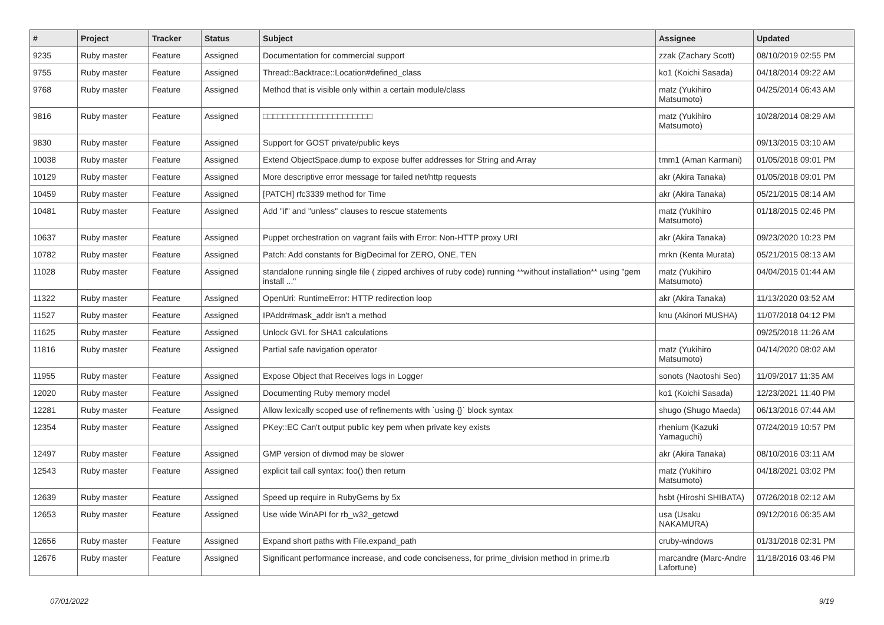| # | Project | Tracker | Status | Subject | Assignee | Updated |
| --- | --- | --- | --- | --- | --- | --- |
| 9235 | Ruby master | Feature | Assigned | Documentation for commercial support | zzak (Zachary Scott) | 08/10/2019 02:55 PM |
| 9755 | Ruby master | Feature | Assigned | Thread::Backtrace::Location#defined_class | ko1 (Koichi Sasada) | 04/18/2014 09:22 AM |
| 9768 | Ruby master | Feature | Assigned | Method that is visible only within a certain module/class | matz (Yukihiro Matsumoto) | 04/25/2014 06:43 AM |
| 9816 | Ruby master | Feature | Assigned | □□□□□□□□□□□□□□□□□□□□□□ | matz (Yukihiro Matsumoto) | 10/28/2014 08:29 AM |
| 9830 | Ruby master | Feature | Assigned | Support for GOST private/public keys | | 09/13/2015 03:10 AM |
| 10038 | Ruby master | Feature | Assigned | Extend ObjectSpace.dump to expose buffer addresses for String and Array | tmm1 (Aman Karmani) | 01/05/2018 09:01 PM |
| 10129 | Ruby master | Feature | Assigned | More descriptive error message for failed net/http requests | akr (Akira Tanaka) | 01/05/2018 09:01 PM |
| 10459 | Ruby master | Feature | Assigned | [PATCH] rfc3339 method for Time | akr (Akira Tanaka) | 05/21/2015 08:14 AM |
| 10481 | Ruby master | Feature | Assigned | Add "if" and "unless" clauses to rescue statements | matz (Yukihiro Matsumoto) | 01/18/2015 02:46 PM |
| 10637 | Ruby master | Feature | Assigned | Puppet orchestration on vagrant fails with Error: Non-HTTP proxy URI | akr (Akira Tanaka) | 09/23/2020 10:23 PM |
| 10782 | Ruby master | Feature | Assigned | Patch: Add constants for BigDecimal for ZERO, ONE, TEN | mrkn (Kenta Murata) | 05/21/2015 08:13 AM |
| 11028 | Ruby master | Feature | Assigned | standalone running single file ( zipped archives of ruby code) running **without installation** using "gem install ..." | matz (Yukihiro Matsumoto) | 04/04/2015 01:44 AM |
| 11322 | Ruby master | Feature | Assigned | OpenUri: RuntimeError: HTTP redirection loop | akr (Akira Tanaka) | 11/13/2020 03:52 AM |
| 11527 | Ruby master | Feature | Assigned | IPAddr#mask_addr isn't a method | knu (Akinori MUSHA) | 11/07/2018 04:12 PM |
| 11625 | Ruby master | Feature | Assigned | Unlock GVL for SHA1 calculations | | 09/25/2018 11:26 AM |
| 11816 | Ruby master | Feature | Assigned | Partial safe navigation operator | matz (Yukihiro Matsumoto) | 04/14/2020 08:02 AM |
| 11955 | Ruby master | Feature | Assigned | Expose Object that Receives logs in Logger | sonots (Naotoshi Seo) | 11/09/2017 11:35 AM |
| 12020 | Ruby master | Feature | Assigned | Documenting Ruby memory model | ko1 (Koichi Sasada) | 12/23/2021 11:40 PM |
| 12281 | Ruby master | Feature | Assigned | Allow lexically scoped use of refinements with `using {}` block syntax | shugo (Shugo Maeda) | 06/13/2016 07:44 AM |
| 12354 | Ruby master | Feature | Assigned | PKey::EC Can't output public key pem when private key exists | rhenium (Kazuki Yamaguchi) | 07/24/2019 10:57 PM |
| 12497 | Ruby master | Feature | Assigned | GMP version of divmod may be slower | akr (Akira Tanaka) | 08/10/2016 03:11 AM |
| 12543 | Ruby master | Feature | Assigned | explicit tail call syntax: foo() then return | matz (Yukihiro Matsumoto) | 04/18/2021 03:02 PM |
| 12639 | Ruby master | Feature | Assigned | Speed up require in RubyGems by 5x | hsbt (Hiroshi SHIBATA) | 07/26/2018 02:12 AM |
| 12653 | Ruby master | Feature | Assigned | Use wide WinAPI for rb_w32_getcwd | usa (Usaku NAKAMURA) | 09/12/2016 06:35 AM |
| 12656 | Ruby master | Feature | Assigned | Expand short paths with File.expand_path | cruby-windows | 01/31/2018 02:31 PM |
| 12676 | Ruby master | Feature | Assigned | Significant performance increase, and code conciseness, for prime_division method in prime.rb | marcandre (Marc-Andre Lafortune) | 11/18/2016 03:46 PM |
07/01/2022 9/19